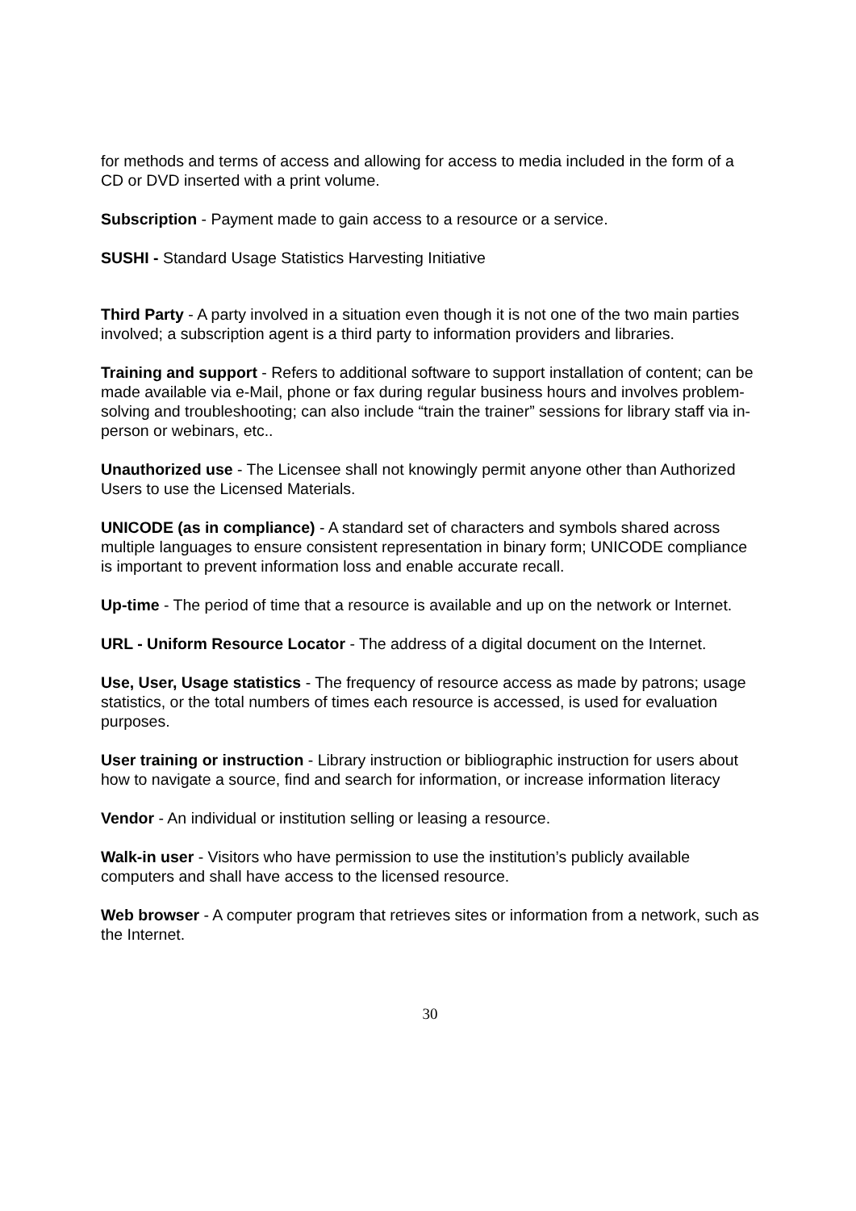for methods and terms of access and allowing for access to media included in the form of a CD or DVD inserted with a print volume.
Subscription - Payment made to gain access to a resource or a service.
SUSHI - Standard Usage Statistics Harvesting Initiative
Third Party - A party involved in a situation even though it is not one of the two main parties involved; a subscription agent is a third party to information providers and libraries.
Training and support - Refers to additional software to support installation of content; can be made available via e-Mail, phone or fax during regular business hours and involves problem-solving and troubleshooting; can also include “train the trainer” sessions for library staff via in-person or webinars, etc..
Unauthorized use - The Licensee shall not knowingly permit anyone other than Authorized Users to use the Licensed Materials.
UNICODE (as in compliance) - A standard set of characters and symbols shared across multiple languages to ensure consistent representation in binary form; UNICODE compliance is important to prevent information loss and enable accurate recall.
Up-time - The period of time that a resource is available and up on the network or Internet.
URL - Uniform Resource Locator - The address of a digital document on the Internet.
Use, User, Usage statistics - The frequency of resource access as made by patrons; usage statistics, or the total numbers of times each resource is accessed, is used for evaluation purposes.
User training or instruction - Library instruction or bibliographic instruction for users about how to navigate a source, find and search for information, or increase information literacy
Vendor - An individual or institution selling or leasing a resource.
Walk-in user - Visitors who have permission to use the institution’s publicly available computers and shall have access to the licensed resource.
Web browser - A computer program that retrieves sites or information from a network, such as the Internet.
30